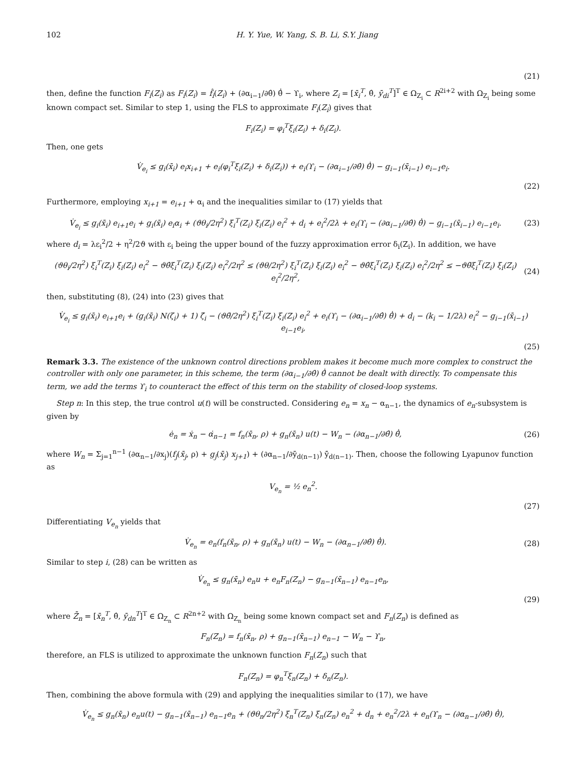102 H. Y. Yue, W. Yang, S. B. Li, S.Y. Jiang
(21)
then, define the function F<sub>i</sub>(Z<sub>i</sub>) as F<sub>i</sub>(Z<sub>i</sub>) = f̂<sub>i</sub>(Z<sub>i</sub>) + (∂α<sub>i−1</sub>/∂θ̂) θ̂̇ − ϒ<sub>i</sub>, where Z<sub>i</sub> = [x̄<sub>i</sub><sup>T</sup>, θ̂, ȳ<sub>di</sub><sup>T</sup>]<sup>T</sup> ∈ Ω<sub>Z<sub>i</sub></sub> ⊂ R<sup>2i+2</sup> with Ω<sub>Z<sub>i</sub></sub> being some known compact set. Similar to step 1, using the FLS to approximate F<sub>i</sub>(Z<sub>i</sub>) gives that
F<sub>i</sub>(Z<sub>i</sub>) = φ<sub>i</sub><sup>T</sup>ξ<sub>i</sub>(Z<sub>i</sub>) + δ<sub>i</sub>(Z<sub>i</sub>).
Then, one gets
V̇<sub>e<sub>i</sub></sub> ≤ g<sub>i</sub>(x̄<sub>i</sub>) e<sub>i</sub>x<sub>i+1</sub> + e<sub>i</sub>(φ<sub>i</sub><sup>T</sup>ξ<sub>i</sub>(Z<sub>i</sub>) + δ<sub>i</sub>(Z<sub>i</sub>)) + e<sub>i</sub>(ϒ<sub>i</sub> − (∂α<sub>i−1</sub>/∂θ̂) θ̂̇) − g<sub>i−1</sub>(x̄<sub>i−1</sub>) e<sub>i−1</sub>e<sub>i</sub>.
(22)
Furthermore, employing x<sub>i+1</sub> = e<sub>i+1</sub> + α<sub>i</sub> and the inequalities similar to (17) yields that
V̇<sub>e<sub>i</sub></sub> ≤ g<sub>i</sub>(x̄<sub>i</sub>) e<sub>i+1</sub>e<sub>i</sub> + g<sub>i</sub>(x̄<sub>i</sub>) e<sub>i</sub>α<sub>i</sub> + (ϑθ<sub>i</sub>/2η<sup>2</sup>) ξ<sub>i</sub><sup>T</sup>(Z<sub>i</sub>) ξ<sub>i</sub>(Z<sub>i</sub>) e<sub>i</sub><sup>2</sup> + d<sub>i</sub> + e<sub>i</sub><sup>2</sup>/2λ + e<sub>i</sub>(ϒ<sub>i</sub> − (∂α<sub>i−1</sub>/∂θ̂) θ̂̇) − g<sub>i−1</sub>(x̄<sub>i−1</sub>) e<sub>i−1</sub>e<sub>i</sub>. (23)
where d<sub>i</sub> = λε<sub>i</sub><sup>2</sup>/2 + η<sup>2</sup>/2ϑ with ε<sub>i</sub> being the upper bound of the fuzzy approximation error δ<sub>i</sub>(Z<sub>i</sub>). In addition, we have
(ϑθ<sub>i</sub>/2η<sup>2</sup>) ξ<sub>i</sub><sup>T</sup>(Z<sub>i</sub>) ξ<sub>i</sub>(Z<sub>i</sub>) e<sub>i</sub><sup>2</sup> − ϑθ̂ξ<sub>i</sub><sup>T</sup>(Z<sub>i</sub>) ξ<sub>i</sub>(Z<sub>i</sub>) e<sub>i</sub><sup>2</sup>/2η<sup>2</sup> ≤ (ϑθ/2η<sup>2</sup>) ξ<sub>i</sub><sup>T</sup>(Z<sub>i</sub>) ξ<sub>i</sub>(Z<sub>i</sub>) e<sub>i</sub><sup>2</sup> − ϑθ̂ξ<sub>i</sub><sup>T</sup>(Z<sub>i</sub>) ξ<sub>i</sub>(Z<sub>i</sub>) e<sub>i</sub><sup>2</sup>/2η<sup>2</sup> ≤ −ϑθ̃ξ<sub>i</sub><sup>T</sup>(Z<sub>i</sub>) ξ<sub>i</sub>(Z<sub>i</sub>) e<sub>i</sub><sup>2</sup>/2η<sup>2</sup>, (24)
then, substituting (8), (24) into (23) gives that
V̇<sub>e<sub>i</sub></sub> ≤ g<sub>i</sub>(x̄<sub>i</sub>) e<sub>i+1</sub>e<sub>i</sub> + (g<sub>i</sub>(x̄<sub>i</sub>) N(ζ<sub>i</sub>) + 1) ζ̇<sub>i</sub> − (ϑθ̃/2η<sup>2</sup>) ξ<sub>i</sub><sup>T</sup>(Z<sub>i</sub>) ξ<sub>i</sub>(Z<sub>i</sub>) e<sub>i</sub><sup>2</sup> + e<sub>i</sub>(ϒ<sub>i</sub> − (∂α<sub>i−1</sub>/∂θ̂) θ̂̇) + d<sub>i</sub> − (k<sub>i</sub> − 1/2λ) e<sub>i</sub><sup>2</sup> − g<sub>i−1</sub>(x̄<sub>i−1</sub>) e<sub>i−1</sub>e<sub>i</sub>,
(25)
Remark 3.3. The existence of the unknown control directions problem makes it become much more complex to construct the controller with only one parameter, in this scheme, the term (∂α<sub>i−1</sub>/∂θ̂) θ̂̇ cannot be dealt with directly. To compensate this term, we add the terms ϒ<sub>i</sub> to counteract the effect of this term on the stability of closed-loop systems.
Step n: In this step, the true control u(t) will be constructed. Considering e<sub>n</sub> = x<sub>n</sub> − α<sub>n−1</sub>, the dynamics of e<sub>n</sub>-subsystem is given by
ė<sub>n</sub> = ẋ<sub>n</sub> − α̇<sub>n−1</sub> = f<sub>n</sub>(x̄<sub>n</sub>, ρ) + g<sub>n</sub>(x̄<sub>n</sub>) u(t) − W<sub>n</sub> − (∂α<sub>n−1</sub>/∂θ̂) θ̂̇, (26)
where W<sub>n</sub> = Σ<sub>j=1</sub><sup>n−1</sup> (∂α<sub>n−1</sub>/∂x<sub>j</sub>)(f<sub>j</sub>(x̄<sub>j</sub>, ρ) + g<sub>j</sub>(x̄<sub>j</sub>) x<sub>j+1</sub>) + (∂α<sub>n−1</sub>/∂ȳ<sub>d(n−1)</sub>) ȳ̇<sub>d(n−1)</sub>. Then, choose the following Lyapunov function as
V<sub>e<sub>n</sub></sub> = ½ e<sub>n</sub><sup>2</sup>.
(27)
Differentiating V<sub>e<sub>n</sub></sub> yields that
V̇<sub>e<sub>n</sub></sub> = e<sub>n</sub>(f<sub>n</sub>(x̄<sub>n</sub>, ρ) + g<sub>n</sub>(x̄<sub>n</sub>) u(t) − W<sub>n</sub> − (∂α<sub>n−1</sub>/∂θ̂) θ̂̇). (28)
Similar to step i, (28) can be written as
V̇<sub>e<sub>n</sub></sub> ≤ g<sub>n</sub>(x̄<sub>n</sub>) e<sub>n</sub>u + e<sub>n</sub>F<sub>n</sub>(Z<sub>n</sub>) − g<sub>n−1</sub>(x̄<sub>n−1</sub>) e<sub>n−1</sub>e<sub>n</sub>,
(29)
where Z̄<sub>n</sub> = [x̄<sub>n</sub><sup>T</sup>, θ̂, ȳ<sub>dn</sub><sup>T</sup>]<sup>T</sup> ∈ Ω<sub>Z<sub>n</sub></sub> ⊂ R<sup>2n+2</sup> with Ω<sub>Z<sub>n</sub></sub> being some known compact set and F<sub>n</sub>(Z<sub>n</sub>) is defined as
F<sub>n</sub>(Z<sub>n</sub>) = f<sub>n</sub>(x̄<sub>n</sub>, ρ) + g<sub>n−1</sub>(x̄<sub>n−1</sub>) e<sub>n−1</sub> − W<sub>n</sub> − ϒ<sub>n</sub>,
therefore, an FLS is utilized to approximate the unknown function F<sub>n</sub>(Z<sub>n</sub>) such that
F<sub>n</sub>(Z<sub>n</sub>) = φ<sub>n</sub><sup>T</sup>ξ<sub>n</sub>(Z<sub>n</sub>) + δ<sub>n</sub>(Z<sub>n</sub>).
Then, combining the above formula with (29) and applying the inequalities similar to (17), we have
V̇<sub>e<sub>n</sub></sub> ≤ g<sub>n</sub>(x̄<sub>n</sub>) e<sub>n</sub>u(t) − g<sub>n−1</sub>(x̄<sub>n−1</sub>) e<sub>n−1</sub>e<sub>n</sub> + (ϑθ<sub>n</sub>/2η<sup>2</sup>) ξ<sub>n</sub><sup>T</sup>(Z<sub>n</sub>) ξ<sub>n</sub>(Z<sub>n</sub>) e<sub>n</sub><sup>2</sup> + d<sub>n</sub> + e<sub>n</sub><sup>2</sup>/2λ + e<sub>n</sub>(ϒ<sub>n</sub> − (∂α<sub>n−1</sub>/∂θ̂) θ̂̇),